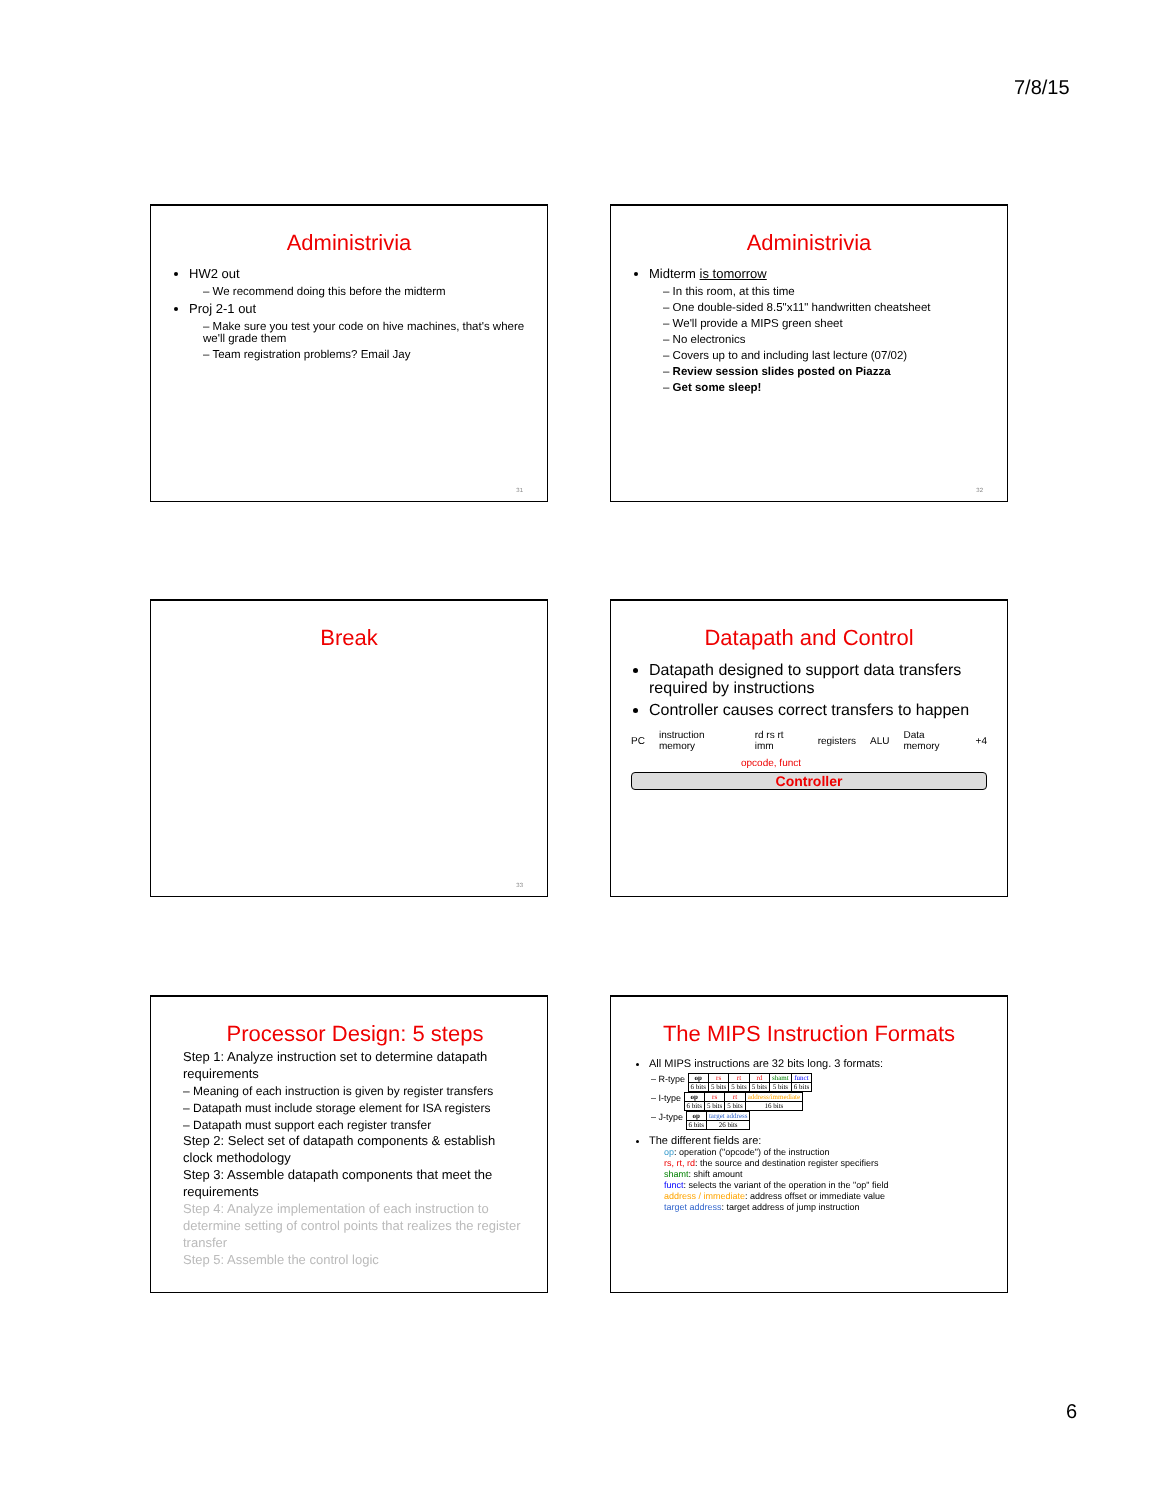7/8/15
Administrivia
HW2 out
– We recommend doing this before the midterm
Proj 2-1 out
– Make sure you test your code on hive machines, that's where we'll grade them
– Team registration problems? Email Jay
31
Administrivia
Midterm is tomorrow
– In this room, at this time
– One double-sided 8.5"x11" handwritten cheatsheet
– We'll provide a MIPS green sheet
– No electronics
– Covers up to and including last lecture (07/02)
– Review session slides posted on Piazza
– Get some sleep!
32
Break
33
Datapath and Control
Datapath designed to support data transfers required by instructions
Controller causes correct transfers to happen
PC instruction memory rd rs rt imm registers ALU Data memory +4
opcode, funct
Controller
Processor Design: 5 steps
Step 1: Analyze instruction set to determine datapath requirements
– Meaning of each instruction is given by register transfers
– Datapath must include storage element for ISA registers
– Datapath must support each register transfer
Step 2: Select set of datapath components & establish clock methodology
Step 3: Assemble datapath components that meet the requirements
Step 4: Analyze implementation of each instruction to determine setting of control points that realizes the register transfer
Step 5: Assemble the control logic
The MIPS Instruction Formats
All MIPS instructions are 32 bits long. 3 formats:
– R-type
| op | rs | rt | rd | shamt | funct |
| 6 bits | 5 bits | 5 bits | 5 bits | 5 bits | 6 bits |
– I-type
| op | rs | rt | address/immediate |
| 6 bits | 5 bits | 5 bits | 16 bits |
– J-type
| op | target address |
| 6 bits | 26 bits |
The different fields are:
op: operation ("opcode") of the instruction
rs, rt, rd: the source and destination register specifiers
shamt: shift amount
funct: selects the variant of the operation in the "op" field
address / immediate: address offset or immediate value
target address: target address of jump instruction
6